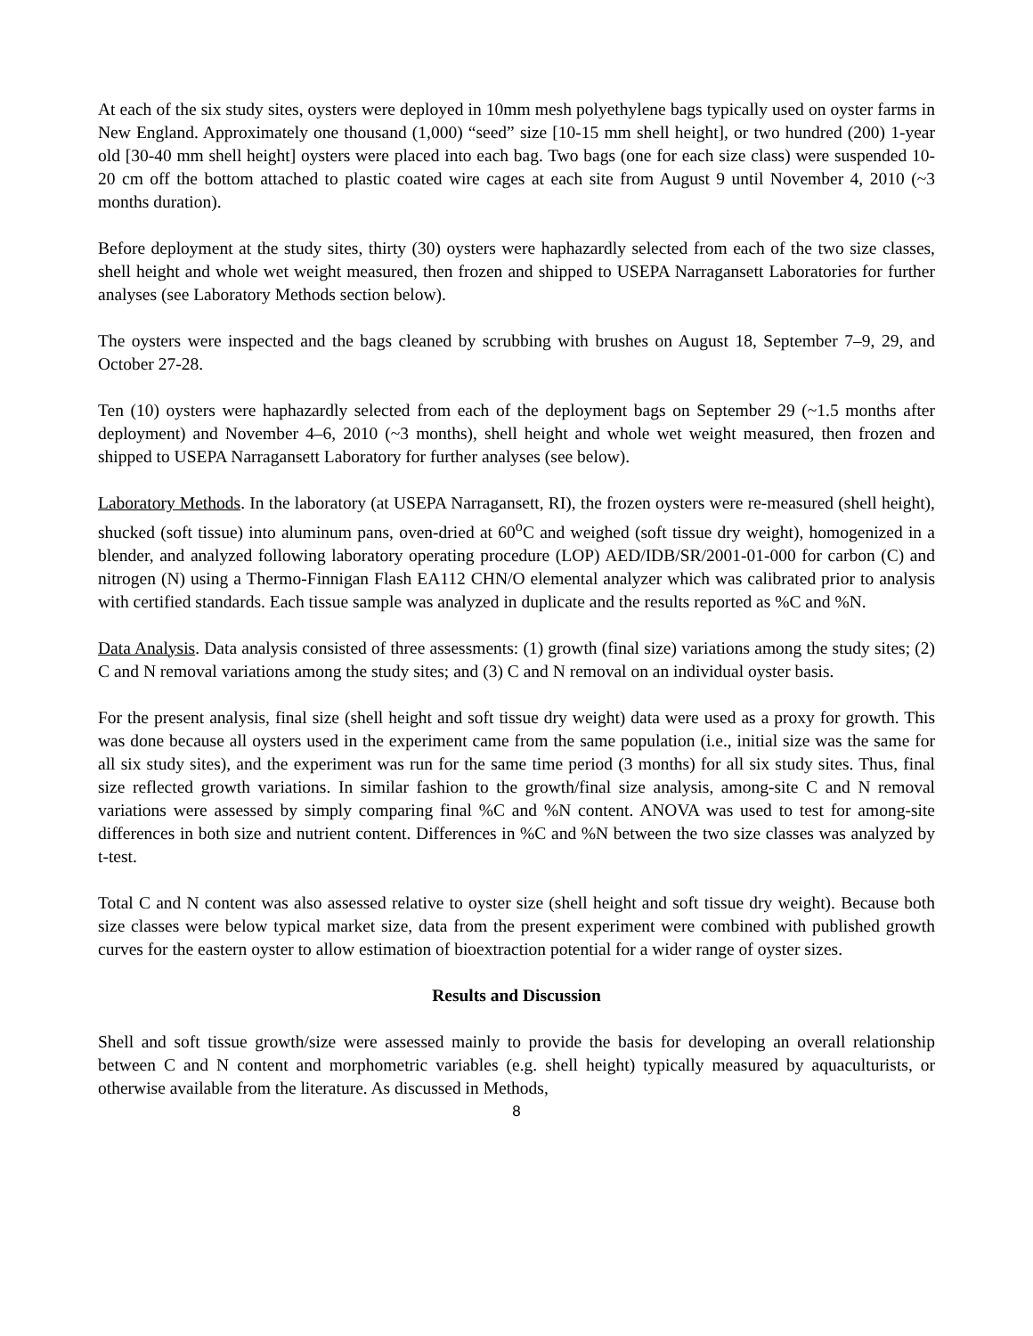At each of the six study sites, oysters were deployed in 10mm mesh polyethylene bags typically used on oyster farms in New England. Approximately one thousand (1,000) “seed” size [10-15 mm shell height], or two hundred (200) 1-year old [30-40 mm shell height] oysters were placed into each bag. Two bags (one for each size class) were suspended 10-20 cm off the bottom attached to plastic coated wire cages at each site from August 9 until November 4, 2010 (~3 months duration).
Before deployment at the study sites, thirty (30) oysters were haphazardly selected from each of the two size classes, shell height and whole wet weight measured, then frozen and shipped to USEPA Narragansett Laboratories for further analyses (see Laboratory Methods section below).
The oysters were inspected and the bags cleaned by scrubbing with brushes on August 18, September 7–9, 29, and October 27-28.
Ten (10) oysters were haphazardly selected from each of the deployment bags on September 29 (~1.5 months after deployment) and November 4–6, 2010 (~3 months), shell height and whole wet weight measured, then frozen and shipped to USEPA Narragansett Laboratory for further analyses (see below).
Laboratory Methods. In the laboratory (at USEPA Narragansett, RI), the frozen oysters were re-measured (shell height), shucked (soft tissue) into aluminum pans, oven-dried at 60<sup>o</sup>C and weighed (soft tissue dry weight), homogenized in a blender, and analyzed following laboratory operating procedure (LOP) AED/IDB/SR/2001-01-000 for carbon (C) and nitrogen (N) using a Thermo-Finnigan Flash EA112 CHN/O elemental analyzer which was calibrated prior to analysis with certified standards. Each tissue sample was analyzed in duplicate and the results reported as %C and %N.
Data Analysis. Data analysis consisted of three assessments: (1) growth (final size) variations among the study sites; (2) C and N removal variations among the study sites; and (3) C and N removal on an individual oyster basis.
For the present analysis, final size (shell height and soft tissue dry weight) data were used as a proxy for growth. This was done because all oysters used in the experiment came from the same population (i.e., initial size was the same for all six study sites), and the experiment was run for the same time period (3 months) for all six study sites. Thus, final size reflected growth variations. In similar fashion to the growth/final size analysis, among-site C and N removal variations were assessed by simply comparing final %C and %N content. ANOVA was used to test for among-site differences in both size and nutrient content. Differences in %C and %N between the two size classes was analyzed by t-test.
Total C and N content was also assessed relative to oyster size (shell height and soft tissue dry weight). Because both size classes were below typical market size, data from the present experiment were combined with published growth curves for the eastern oyster to allow estimation of bioextraction potential for a wider range of oyster sizes.
Results and Discussion
Shell and soft tissue growth/size were assessed mainly to provide the basis for developing an overall relationship between C and N content and morphometric variables (e.g. shell height) typically measured by aquaculturists, or otherwise available from the literature. As discussed in Methods,
8